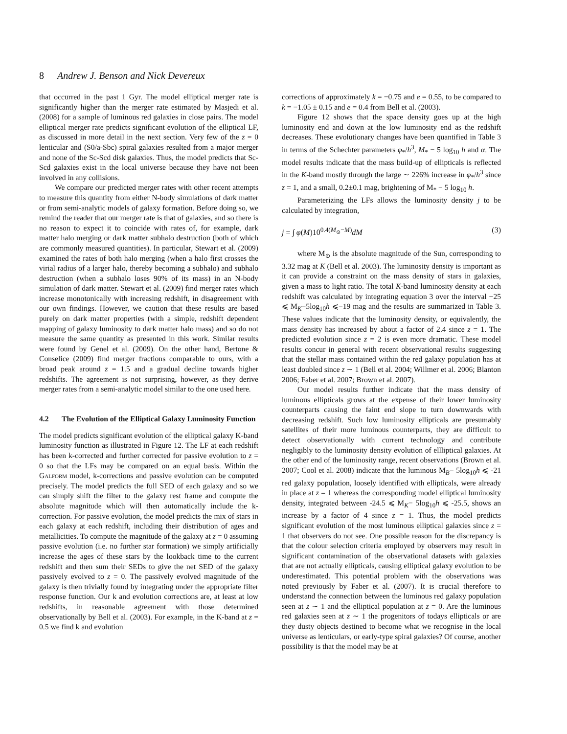8 Andrew J. Benson and Nick Devereux
that occurred in the past 1 Gyr. The model elliptical merger rate is significantly higher than the merger rate estimated by Masjedi et al. (2008) for a sample of luminous red galaxies in close pairs. The model elliptical merger rate predicts significant evolution of the elliptical LF, as discussed in more detail in the next section. Very few of the z = 0 lenticular and (S0/a-Sbc) spiral galaxies resulted from a major merger and none of the Sc-Scd disk galaxies. Thus, the model predicts that Sc-Scd galaxies exist in the local universe because they have not been involved in any collisions.
We compare our predicted merger rates with other recent attempts to measure this quantity from either N-body simulations of dark matter or from semi-analytic models of galaxy formation. Before doing so, we remind the reader that our merger rate is that of galaxies, and so there is no reason to expect it to coincide with rates of, for example, dark matter halo merging or dark matter subhalo destruction (both of which are commonly measured quantities). In particular, Stewart et al. (2009) examined the rates of both halo merging (when a halo first crosses the virial radius of a larger halo, thereby becoming a subhalo) and subhalo destruction (when a subhalo loses 90% of its mass) in an N-body simulation of dark matter. Stewart et al. (2009) find merger rates which increase monotonically with increasing redshift, in disagreement with our own findings. However, we caution that these results are based purely on dark matter properties (with a simple, redshift dependent mapping of galaxy luminosity to dark matter halo mass) and so do not measure the same quantity as presented in this work. Similar results were found by Genel et al. (2009). On the other hand, Bertone & Conselice (2009) find merger fractions comparable to ours, with a broad peak around z = 1.5 and a gradual decline towards higher redshifts. The agreement is not surprising, however, as they derive merger rates from a semi-analytic model similar to the one used here.
4.2 The Evolution of the Elliptical Galaxy Luminosity Function
The model predicts significant evolution of the elliptical galaxy K-band luminosity function as illustrated in Figure 12. The LF at each redshift has been k-corrected and further corrected for passive evolution to z = 0 so that the LFs may be compared on an equal basis. Within the Galform model, k-corrections and passive evolution can be computed precisely. The model predicts the full SED of each galaxy and so we can simply shift the filter to the galaxy rest frame and compute the absolute magnitude which will then automatically include the k-correction. For passive evolution, the model predicts the mix of stars in each galaxy at each redshift, including their distribution of ages and metallicities. To compute the magnitude of the galaxy at z = 0 assuming passive evolution (i.e. no further star formation) we simply artificially increase the ages of these stars by the lookback time to the current redshift and then sum their SEDs to give the net SED of the galaxy passively evolved to z = 0. The passively evolved magnitude of the galaxy is then trivially found by integrating under the appropriate filter response function. Our k and evolution corrections are, at least at low redshifts, in reasonable agreement with those determined observationally by Bell et al. (2003). For example, in the K-band at z = 0.5 we find k and evolution
corrections of approximately k = −0.75 and e = 0.55, to be compared to k = −1.05 ± 0.15 and e = 0.4 from Bell et al. (2003).
Figure 12 shows that the space density goes up at the high luminosity end and down at the low luminosity end as the redshift decreases. These evolutionary changes have been quantified in Table 3 in terms of the Schechter parameters φ<sub>*</sub>/h<sup>3</sup>, M<sub>*</sub> − 5 log<sub>10</sub> h and α. The model results indicate that the mass build-up of ellipticals is reflected in the K-band mostly through the large ∼ 226% increase in φ<sub>*</sub>/h<sup>3</sup> since z = 1, and a small, 0.2±0.1 mag, brightening of M<sub>*</sub> − 5 log<sub>10</sub> h.
Parameterizing the LFs allows the luminosity density j to be calculated by integration,
j = ∫ φ(M)10<sup>0.4(M<sub>⊙</sub>−M)</sup>dM (3)
where M<sub>⊙</sub> is the absolute magnitude of the Sun, corresponding to 3.32 mag at K (Bell et al. 2003). The luminosity density is important as it can provide a constraint on the mass density of stars in galaxies, given a mass to light ratio. The total K-band luminosity density at each redshift was calculated by integrating equation 3 over the interval −25 ⩽ M<sub>K</sub>−5log<sub>10</sub>h ⩽−19 mag and the results are summarized in Table 3. These values indicate that the luminosity density, or equivalently, the mass density has increased by about a factor of 2.4 since z = 1. The predicted evolution since z = 2 is even more dramatic. These model results concur in general with recent observational results suggesting that the stellar mass contained within the red galaxy population has at least doubled since z ∼ 1 (Bell et al. 2004; Willmer et al. 2006; Blanton 2006; Faber et al. 2007; Brown et al. 2007).
Our model results further indicate that the mass density of luminous ellipticals grows at the expense of their lower luminosity counterparts causing the faint end slope to turn downwards with decreasing redshift. Such low luminosity ellipticals are presumably satellites of their more luminous counterparts, they are difficult to detect observationally with current technology and contribute negligibly to the luminosity density evolution of ellliptical galaxies. At the other end of the luminosity range, recent observations (Brown et al. 2007; Cool et al. 2008) indicate that the luminous M<sub>B</sub>− 5log<sub>10</sub>h ⩽ -21 red galaxy population, loosely identified with ellipticals, were already in place at z = 1 whereas the corresponding model elliptical luminosity density, integrated between -24.5 ⩽ M<sub>K</sub>− 5log<sub>10</sub>h ⩽ -25.5, shows an increase by a factor of 4 since z = 1. Thus, the model predicts significant evolution of the most luminous elliptical galaxies since z = 1 that observers do not see. One possible reason for the discrepancy is that the colour selection criteria employed by observers may result in significant contamination of the observational datasets with galaxies that are not actually ellipticals, causing elliptical galaxy evolution to be underestimated. This potential problem with the observations was noted previously by Faber et al. (2007). It is crucial therefore to understand the connection between the luminous red galaxy population seen at z ∼ 1 and the elliptical population at z = 0. Are the luminous red galaxies seen at z ∼ 1 the progenitors of todays ellipticals or are they dusty objects destined to become what we recognise in the local universe as lenticulars, or early-type spiral galaxies? Of course, another possibility is that the model may be at